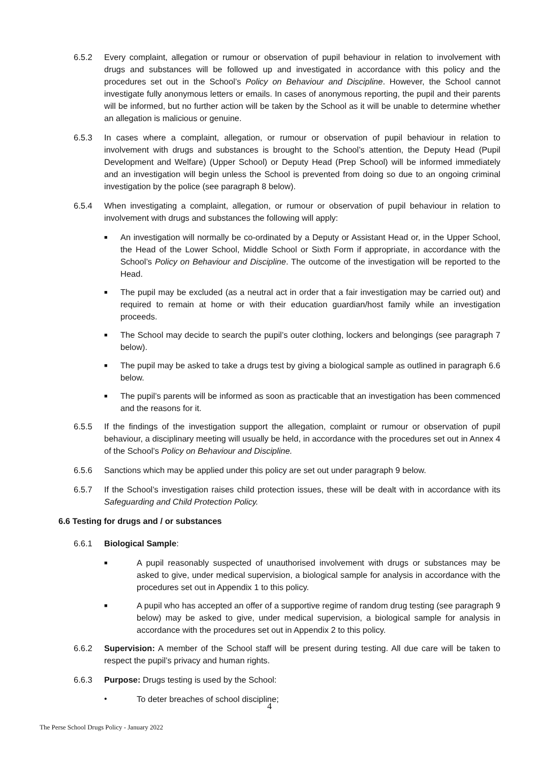6.5.2 Every complaint, allegation or rumour or observation of pupil behaviour in relation to involvement with drugs and substances will be followed up and investigated in accordance with this policy and the procedures set out in the School’s Policy on Behaviour and Discipline. However, the School cannot investigate fully anonymous letters or emails. In cases of anonymous reporting, the pupil and their parents will be informed, but no further action will be taken by the School as it will be unable to determine whether an allegation is malicious or genuine.
6.5.3 In cases where a complaint, allegation, or rumour or observation of pupil behaviour in relation to involvement with drugs and substances is brought to the School’s attention, the Deputy Head (Pupil Development and Welfare) (Upper School) or Deputy Head (Prep School) will be informed immediately and an investigation will begin unless the School is prevented from doing so due to an ongoing criminal investigation by the police (see paragraph 8 below).
6.5.4 When investigating a complaint, allegation, or rumour or observation of pupil behaviour in relation to involvement with drugs and substances the following will apply:
■
An investigation will normally be co-ordinated by a Deputy or Assistant Head or, in the Upper School, the Head of the Lower School, Middle School or Sixth Form if appropriate, in accordance with the School’s Policy on Behaviour and Discipline. The outcome of the investigation will be reported to the Head.
■
The pupil may be excluded (as a neutral act in order that a fair investigation may be carried out) and required to remain at home or with their education guardian/host family while an investigation proceeds.
■
The School may decide to search the pupil’s outer clothing, lockers and belongings (see paragraph 7 below).
■
The pupil may be asked to take a drugs test by giving a biological sample as outlined in paragraph 6.6 below.
■
The pupil’s parents will be informed as soon as practicable that an investigation has been commenced and the reasons for it.
6.5.5 If the findings of the investigation support the allegation, complaint or rumour or observation of pupil behaviour, a disciplinary meeting will usually be held, in accordance with the procedures set out in Annex 4 of the School’s Policy on Behaviour and Discipline.
6.5.6 Sanctions which may be applied under this policy are set out under paragraph 9 below.
6.5.7 If the School’s investigation raises child protection issues, these will be dealt with in accordance with its Safeguarding and Child Protection Policy.
6.6 Testing for drugs and / or substances
6.6.1 Biological Sample:
■
A pupil reasonably suspected of unauthorised involvement with drugs or substances may be asked to give, under medical supervision, a biological sample for analysis in accordance with the procedures set out in Appendix 1 to this policy.
■
A pupil who has accepted an offer of a supportive regime of random drug testing (see paragraph 9 below) may be asked to give, under medical supervision, a biological sample for analysis in accordance with the procedures set out in Appendix 2 to this policy.
6.6.2 Supervision: A member of the School staff will be present during testing. All due care will be taken to respect the pupil’s privacy and human rights.
6.6.3 Purpose: Drugs testing is used by the School:
• To deter breaches of school discipline;
4
The Perse School Drugs Policy - January 2022